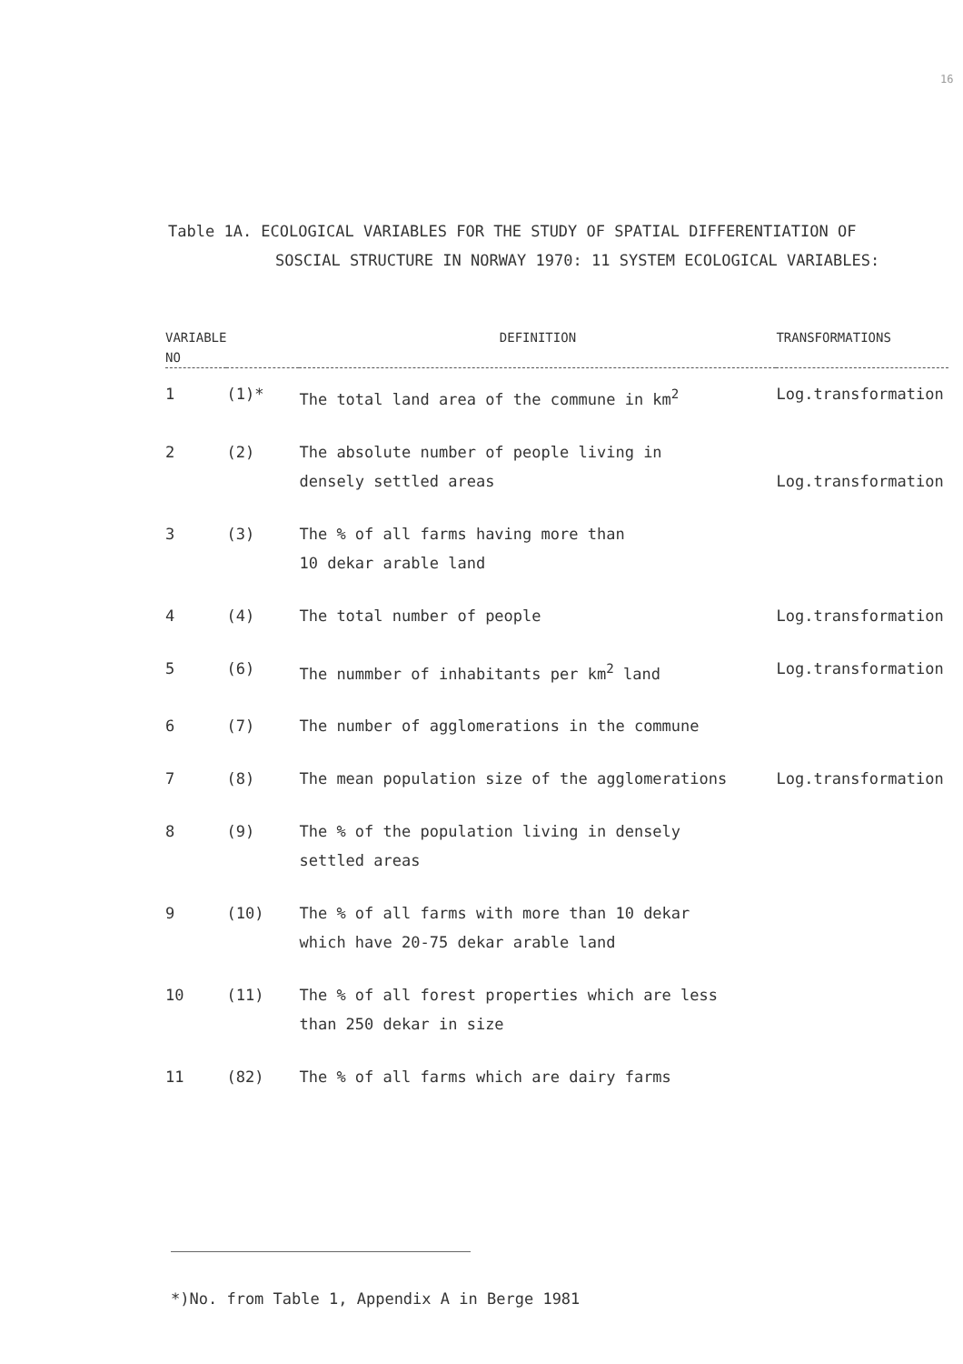16
Table 1A. ECOLOGICAL VARIABLES FOR THE STUDY OF SPATIAL DIFFERENTIATION OF
SOSCIAL STRUCTURE IN NORWAY 1970: 11 SYSTEM ECOLOGICAL VARIABLES:
| VARIABLE NO | | DEFINITION | TRANSFORMATIONS |
| --- | --- | --- | --- |
| 1 | (1)* | The total land area of the commune in km<sup>2</sup> | Log.transformation |
| 2 | (2) | The absolute number of people living in densely settled areas | Log.transformation |
| 3 | (3) | The % of all farms having more than 10 dekar arable land | |
| 4 | (4) | The total number of people | Log.transformation |
| 5 | (6) | The nummber of inhabitants per km<sup>2</sup> land | Log.transformation |
| 6 | (7) | The number of agglomerations in the commune | |
| 7 | (8) | The mean population size of the agglomerations | Log.transformation |
| 8 | (9) | The % of the population living in densely settled areas | |
| 9 | (10) | The % of all farms with more than 10 dekar which have 20-75 dekar arable land | |
| 10 | (11) | The % of all forest properties which are less than 250 dekar in size | |
| 11 | (82) | The % of all farms which are dairy farms | |
*)No. from Table 1, Appendix A in Berge 1981